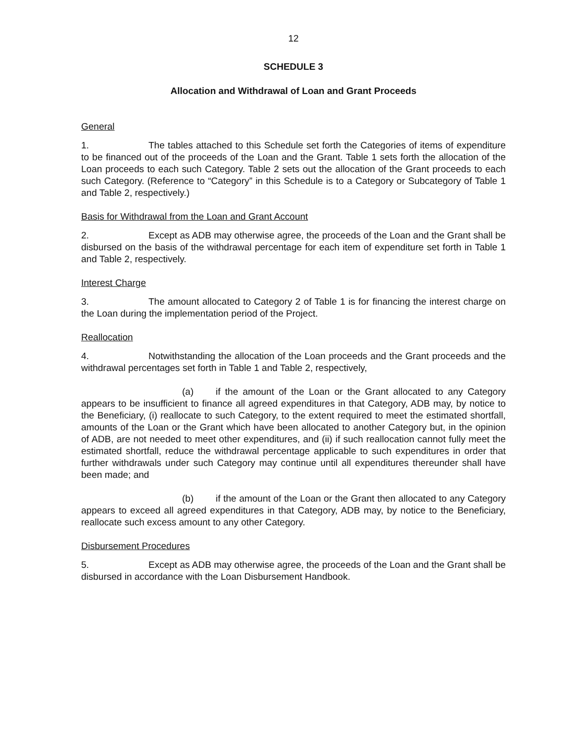12
SCHEDULE 3
Allocation and Withdrawal of Loan and Grant Proceeds
General
1. The tables attached to this Schedule set forth the Categories of items of expenditure to be financed out of the proceeds of the Loan and the Grant. Table 1 sets forth the allocation of the Loan proceeds to each such Category. Table 2 sets out the allocation of the Grant proceeds to each such Category. (Reference to “Category” in this Schedule is to a Category or Subcategory of Table 1 and Table 2, respectively.)
Basis for Withdrawal from the Loan and Grant Account
2. Except as ADB may otherwise agree, the proceeds of the Loan and the Grant shall be disbursed on the basis of the withdrawal percentage for each item of expenditure set forth in Table 1 and Table 2, respectively.
Interest Charge
3. The amount allocated to Category 2 of Table 1 is for financing the interest charge on the Loan during the implementation period of the Project.
Reallocation
4. Notwithstanding the allocation of the Loan proceeds and the Grant proceeds and the withdrawal percentages set forth in Table 1 and Table 2, respectively,
(a) if the amount of the Loan or the Grant allocated to any Category appears to be insufficient to finance all agreed expenditures in that Category, ADB may, by notice to the Beneficiary, (i) reallocate to such Category, to the extent required to meet the estimated shortfall, amounts of the Loan or the Grant which have been allocated to another Category but, in the opinion of ADB, are not needed to meet other expenditures, and (ii) if such reallocation cannot fully meet the estimated shortfall, reduce the withdrawal percentage applicable to such expenditures in order that further withdrawals under such Category may continue until all expenditures thereunder shall have been made; and
(b) if the amount of the Loan or the Grant then allocated to any Category appears to exceed all agreed expenditures in that Category, ADB may, by notice to the Beneficiary, reallocate such excess amount to any other Category.
Disbursement Procedures
5. Except as ADB may otherwise agree, the proceeds of the Loan and the Grant shall be disbursed in accordance with the Loan Disbursement Handbook.